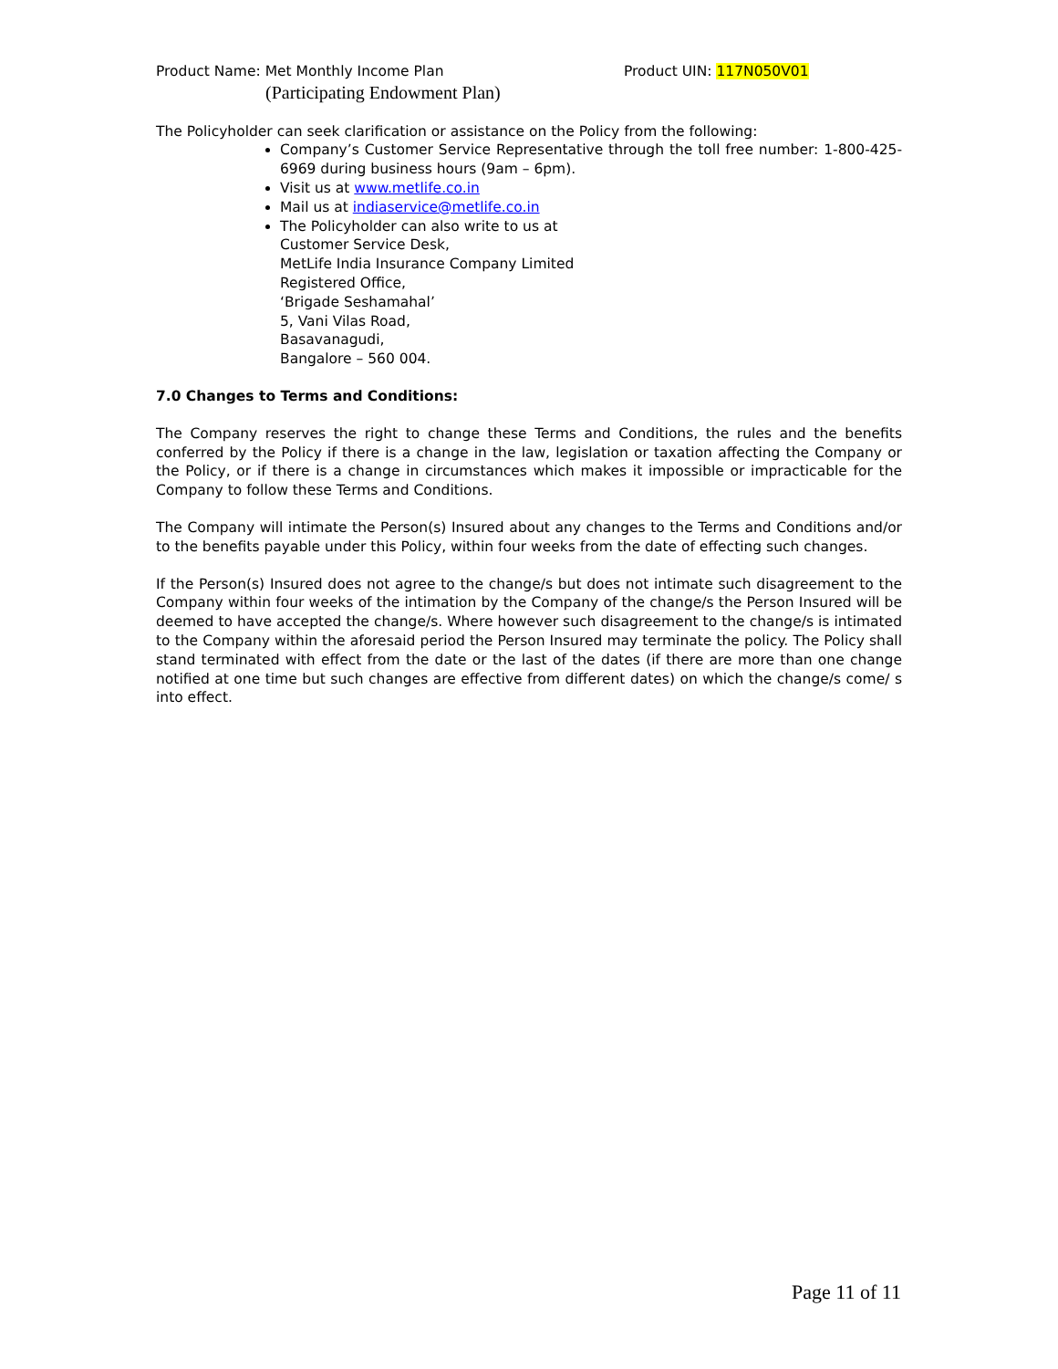Product Name: Met Monthly Income Plan Product UIN: 117N050V01
(Participating Endowment Plan)
The Policyholder can seek clarification or assistance on the Policy from the following:
Company’s Customer Service Representative through the toll free number: 1-800-425-6969 during business hours (9am – 6pm).
Visit us at www.metlife.co.in
Mail us at indiaservice@metlife.co.in
The Policyholder can also write to us at
Customer Service Desk,
MetLife India Insurance Company Limited
Registered Office,
‘Brigade Seshamahal’
5, Vani Vilas Road,
Basavanagudi,
Bangalore – 560 004.
7.0 Changes to Terms and Conditions:
The Company reserves the right to change these Terms and Conditions, the rules and the benefits conferred by the Policy if there is a change in the law, legislation or taxation affecting the Company or the Policy, or if there is a change in circumstances which makes it impossible or impracticable for the Company to follow these Terms and Conditions.
The Company will intimate the Person(s) Insured about any changes to the Terms and Conditions and/or to the benefits payable under this Policy, within four weeks from the date of effecting such changes.
If the Person(s) Insured does not agree to the change/s but does not intimate such disagreement to the Company within four weeks of the intimation by the Company of the change/s the Person Insured will be deemed to have accepted the change/s. Where however such disagreement to the change/s is intimated to the Company within the aforesaid period the Person Insured may terminate the policy. The Policy shall stand terminated with effect from the date or the last of the dates (if there are more than one change notified at one time but such changes are effective from different dates) on which the change/s come/ s into effect.
Page 11 of 11